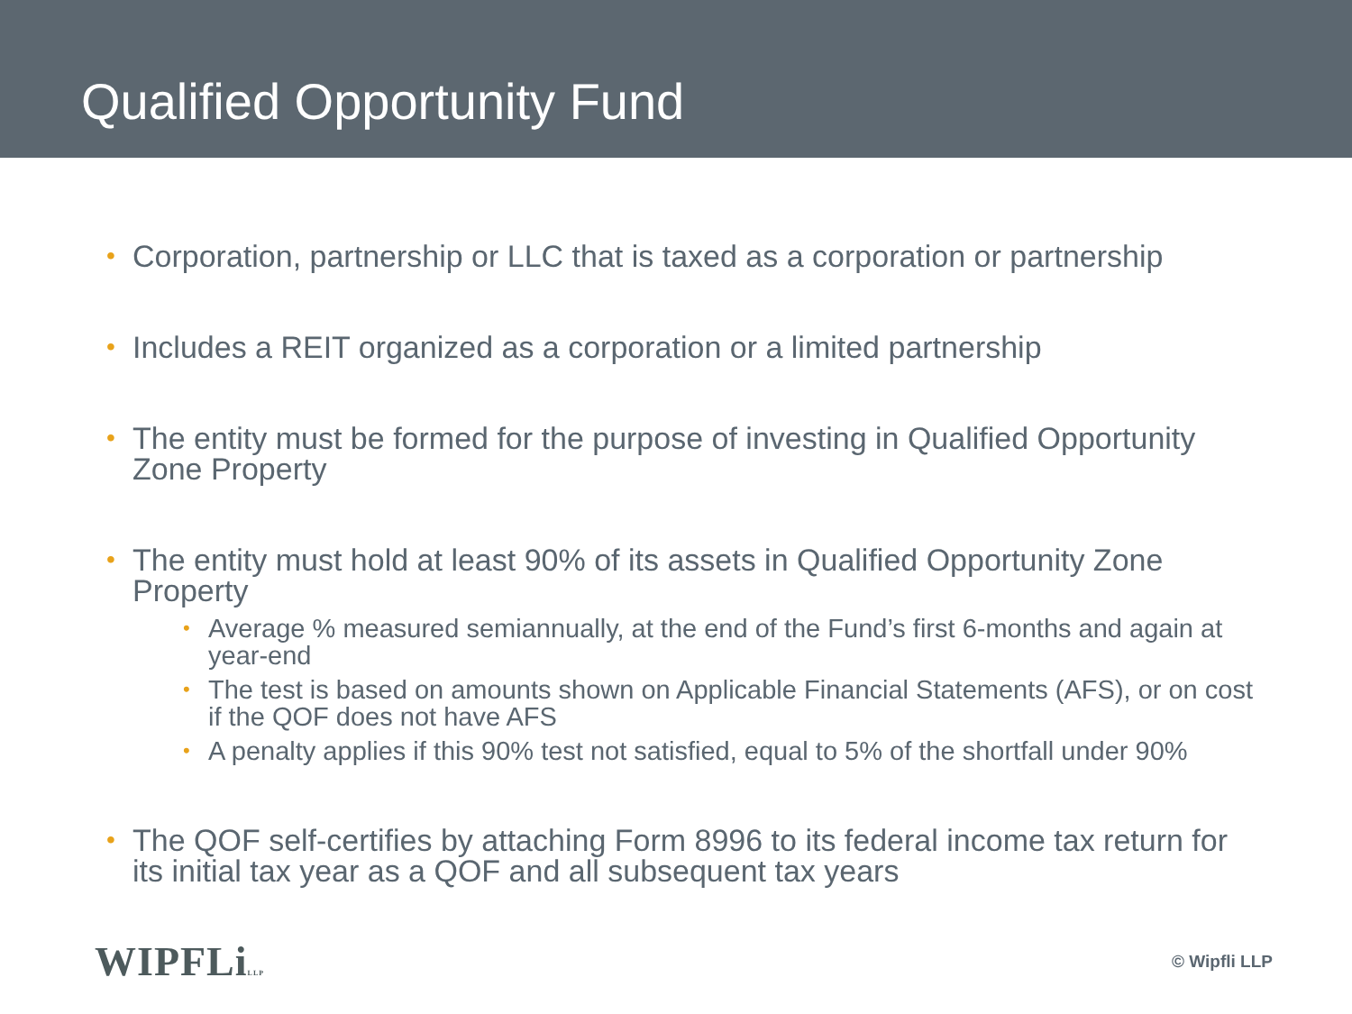Qualified Opportunity Fund
• Corporation, partnership or LLC that is taxed as a corporation or partnership
• Includes a REIT organized as a corporation or a limited partnership
• The entity must be formed for the purpose of investing in Qualified Opportunity Zone Property
• The entity must hold at least 90% of its assets in Qualified Opportunity Zone Property
• Average % measured semiannually, at the end of the Fund’s first 6-months and again at year-end
• The test is based on amounts shown on Applicable Financial Statements (AFS), or on cost if the QOF does not have AFS
• A penalty applies if this 90% test not satisfied, equal to 5% of the shortfall under 90%
• The QOF self-certifies by attaching Form 8996 to its federal income tax return for its initial tax year as a QOF and all subsequent tax years
WIPFLiLLP
© Wipfli LLP